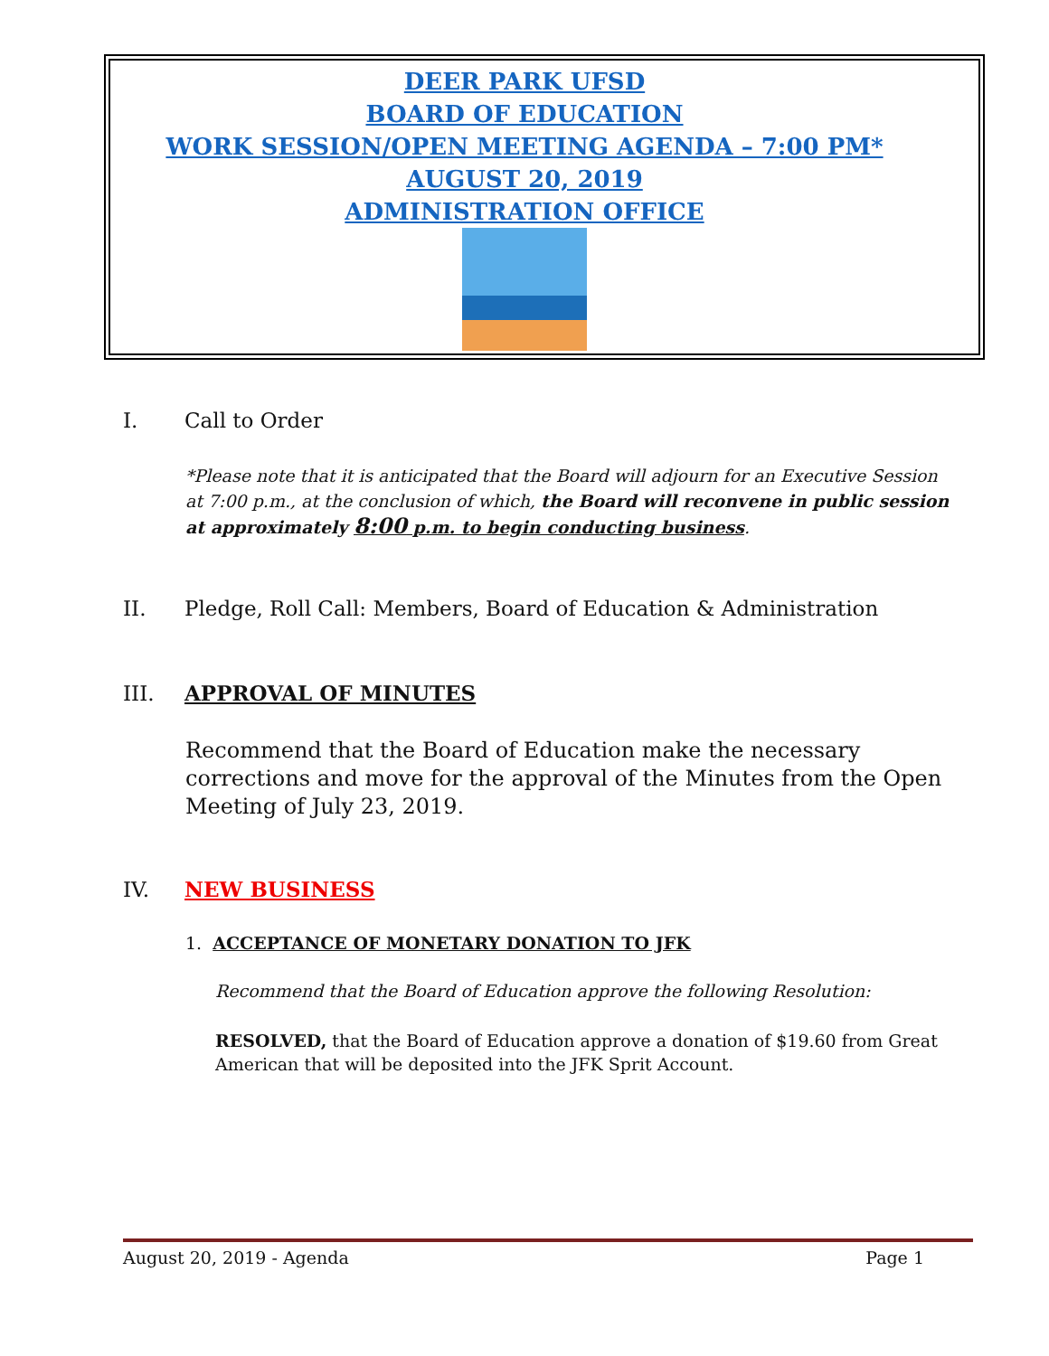DEER PARK UFSD
BOARD OF EDUCATION
WORK SESSION/OPEN MEETING AGENDA – 7:00 PM*
AUGUST 20, 2019
ADMINISTRATION OFFICE
I. Call to Order
*Please note that it is anticipated that the Board will adjourn for an Executive Session at 7:00 p.m., at the conclusion of which, the Board will reconvene in public session at approximately 8:00 p.m. to begin conducting business.
II. Pledge, Roll Call: Members, Board of Education & Administration
III. APPROVAL OF MINUTES
Recommend that the Board of Education make the necessary corrections and move for the approval of the Minutes from the Open Meeting of July 23, 2019.
IV. NEW BUSINESS
1. ACCEPTANCE OF MONETARY DONATION TO JFK
Recommend that the Board of Education approve the following Resolution:
RESOLVED, that the Board of Education approve a donation of $19.60 from Great American that will be deposited into the JFK Sprit Account.
August 20, 2019 - Agenda Page 1